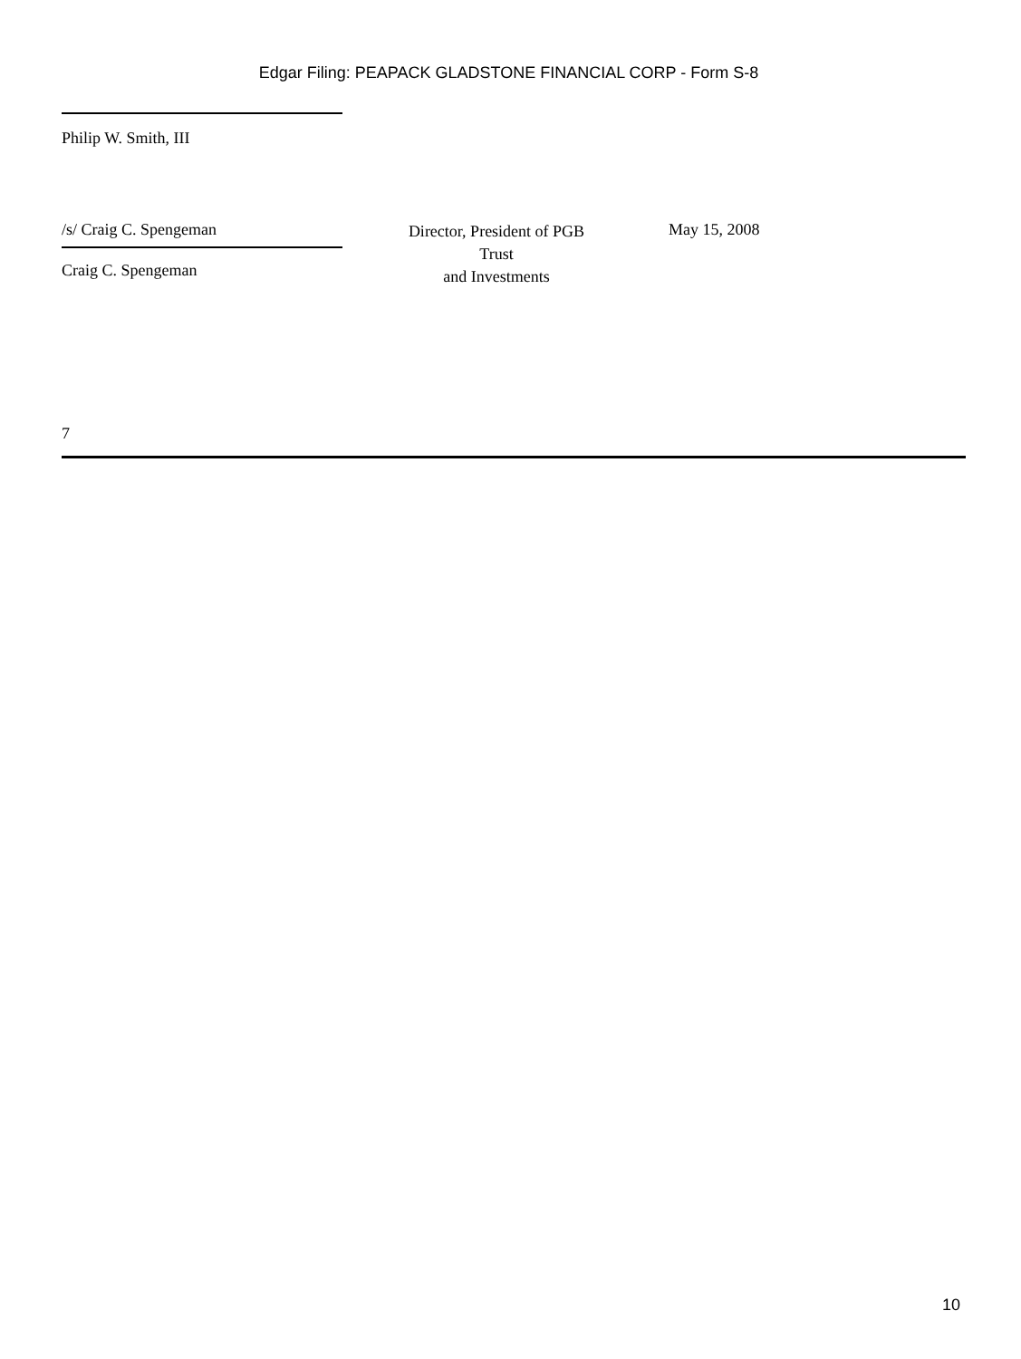Edgar Filing: PEAPACK GLADSTONE FINANCIAL CORP - Form S-8
Philip W. Smith, III
/s/ Craig C. Spengeman
Craig C. Spengeman
Director, President of PGB
Trust
and Investments
May 15, 2008
7
10